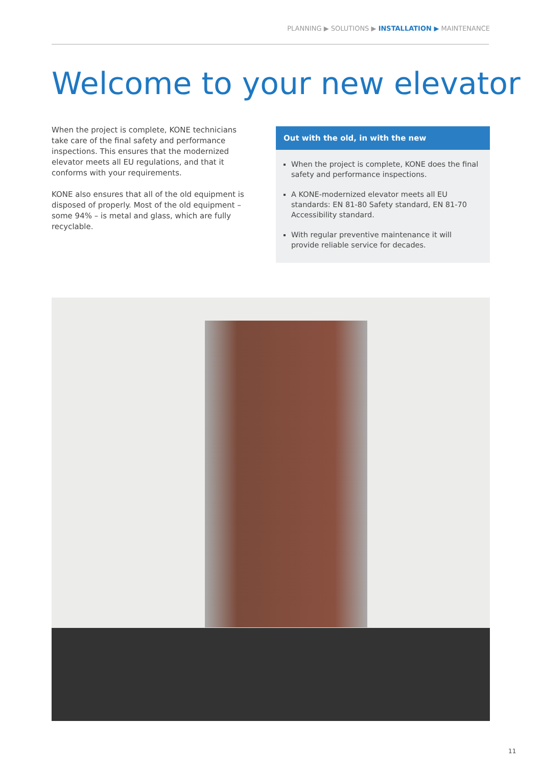PLANNING ▶ SOLUTIONS ▶ INSTALLATION ▶ MAINTENANCE
Welcome to your new elevator
When the project is complete, KONE technicians take care of the final safety and performance inspections. This ensures that the modernized elevator meets all EU regulations, and that it conforms with your requirements.
KONE also ensures that all of the old equipment is disposed of properly. Most of the old equipment – some 94% – is metal and glass, which are fully recyclable.
Out with the old, in with the new
When the project is complete, KONE does the final safety and performance inspections.
A KONE-modernized elevator meets all EU standards: EN 81-80 Safety standard, EN 81-70 Accessibility standard.
With regular preventive maintenance it will provide reliable service for decades.
11